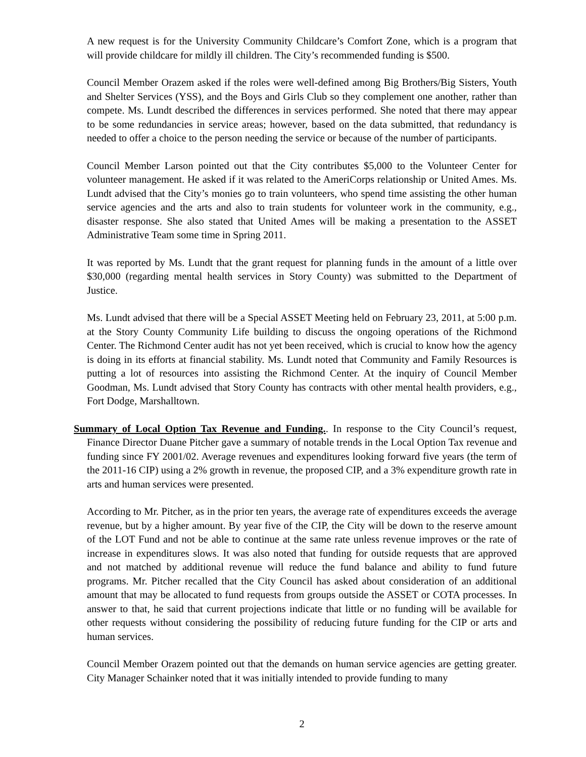A new request is for the University Community Childcare’s Comfort Zone, which is a program that will provide childcare for mildly ill children. The City’s recommended funding is $500.
Council Member Orazem asked if the roles were well-defined among Big Brothers/Big Sisters, Youth and Shelter Services (YSS), and the Boys and Girls Club so they complement one another, rather than compete. Ms. Lundt described the differences in services performed. She noted that there may appear to be some redundancies in service areas; however, based on the data submitted, that redundancy is needed to offer a choice to the person needing the service or because of the number of participants.
Council Member Larson pointed out that the City contributes $5,000 to the Volunteer Center for volunteer management. He asked if it was related to the AmeriCorps relationship or United Ames. Ms. Lundt advised that the City’s monies go to train volunteers, who spend time assisting the other human service agencies and the arts and also to train students for volunteer work in the community, e.g., disaster response. She also stated that United Ames will be making a presentation to the ASSET Administrative Team some time in Spring 2011.
It was reported by Ms. Lundt that the grant request for planning funds in the amount of a little over $30,000 (regarding mental health services in Story County) was submitted to the Department of Justice.
Ms. Lundt advised that there will be a Special ASSET Meeting held on February 23, 2011, at 5:00 p.m. at the Story County Community Life building to discuss the ongoing operations of the Richmond Center. The Richmond Center audit has not yet been received, which is crucial to know how the agency is doing in its efforts at financial stability. Ms. Lundt noted that Community and Family Resources is putting a lot of resources into assisting the Richmond Center. At the inquiry of Council Member Goodman, Ms. Lundt advised that Story County has contracts with other mental health providers, e.g., Fort Dodge, Marshalltown.
Summary of Local Option Tax Revenue and Funding.. In response to the City Council’s request, Finance Director Duane Pitcher gave a summary of notable trends in the Local Option Tax revenue and funding since FY 2001/02. Average revenues and expenditures looking forward five years (the term of the 2011-16 CIP) using a 2% growth in revenue, the proposed CIP, and a 3% expenditure growth rate in arts and human services were presented.
According to Mr. Pitcher, as in the prior ten years, the average rate of expenditures exceeds the average revenue, but by a higher amount. By year five of the CIP, the City will be down to the reserve amount of the LOT Fund and not be able to continue at the same rate unless revenue improves or the rate of increase in expenditures slows. It was also noted that funding for outside requests that are approved and not matched by additional revenue will reduce the fund balance and ability to fund future programs. Mr. Pitcher recalled that the City Council has asked about consideration of an additional amount that may be allocated to fund requests from groups outside the ASSET or COTA processes. In answer to that, he said that current projections indicate that little or no funding will be available for other requests without considering the possibility of reducing future funding for the CIP or arts and human services.
Council Member Orazem pointed out that the demands on human service agencies are getting greater. City Manager Schainker noted that it was initially intended to provide funding to many
2